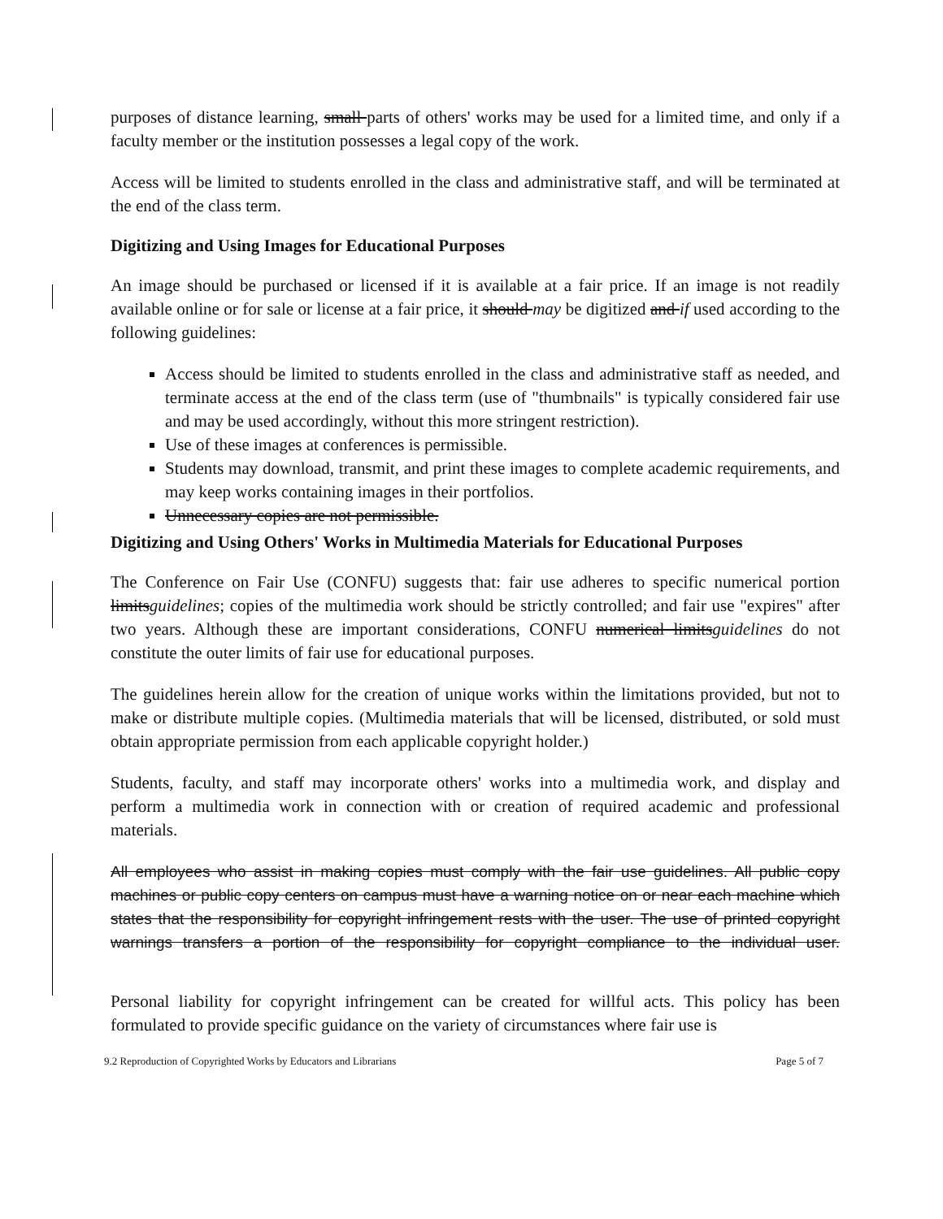purposes of distance learning, small parts of others' works may be used for a limited time, and only if a faculty member or the institution possesses a legal copy of the work.
Access will be limited to students enrolled in the class and administrative staff, and will be terminated at the end of the class term.
Digitizing and Using Images for Educational Purposes
An image should be purchased or licensed if it is available at a fair price. If an image is not readily available online or for sale or license at a fair price, it should may be digitized and if used according to the following guidelines:
Access should be limited to students enrolled in the class and administrative staff as needed, and terminate access at the end of the class term (use of "thumbnails" is typically considered fair use and may be used accordingly, without this more stringent restriction).
Use of these images at conferences is permissible.
Students may download, transmit, and print these images to complete academic requirements, and may keep works containing images in their portfolios.
Unnecessary copies are not permissible.
Digitizing and Using Others' Works in Multimedia Materials for Educational Purposes
The Conference on Fair Use (CONFU) suggests that: fair use adheres to specific numerical portion limitsguidelines; copies of the multimedia work should be strictly controlled; and fair use "expires" after two years. Although these are important considerations, CONFU numerical limitsguidelines do not constitute the outer limits of fair use for educational purposes.
The guidelines herein allow for the creation of unique works within the limitations provided, but not to make or distribute multiple copies. (Multimedia materials that will be licensed, distributed, or sold must obtain appropriate permission from each applicable copyright holder.)
Students, faculty, and staff may incorporate others' works into a multimedia work, and display and perform a multimedia work in connection with or creation of required academic and professional materials.
All employees who assist in making copies must comply with the fair use guidelines. All public copy machines or public copy centers on campus must have a warning notice on or near each machine which states that the responsibility for copyright infringement rests with the user. The use of printed copyright warnings transfers a portion of the responsibility for copyright compliance to the individual user.
Personal liability for copyright infringement can be created for willful acts. This policy has been formulated to provide specific guidance on the variety of circumstances where fair use is
9.2 Reproduction of Copyrighted Works by Educators and Librarians Page 5 of 7